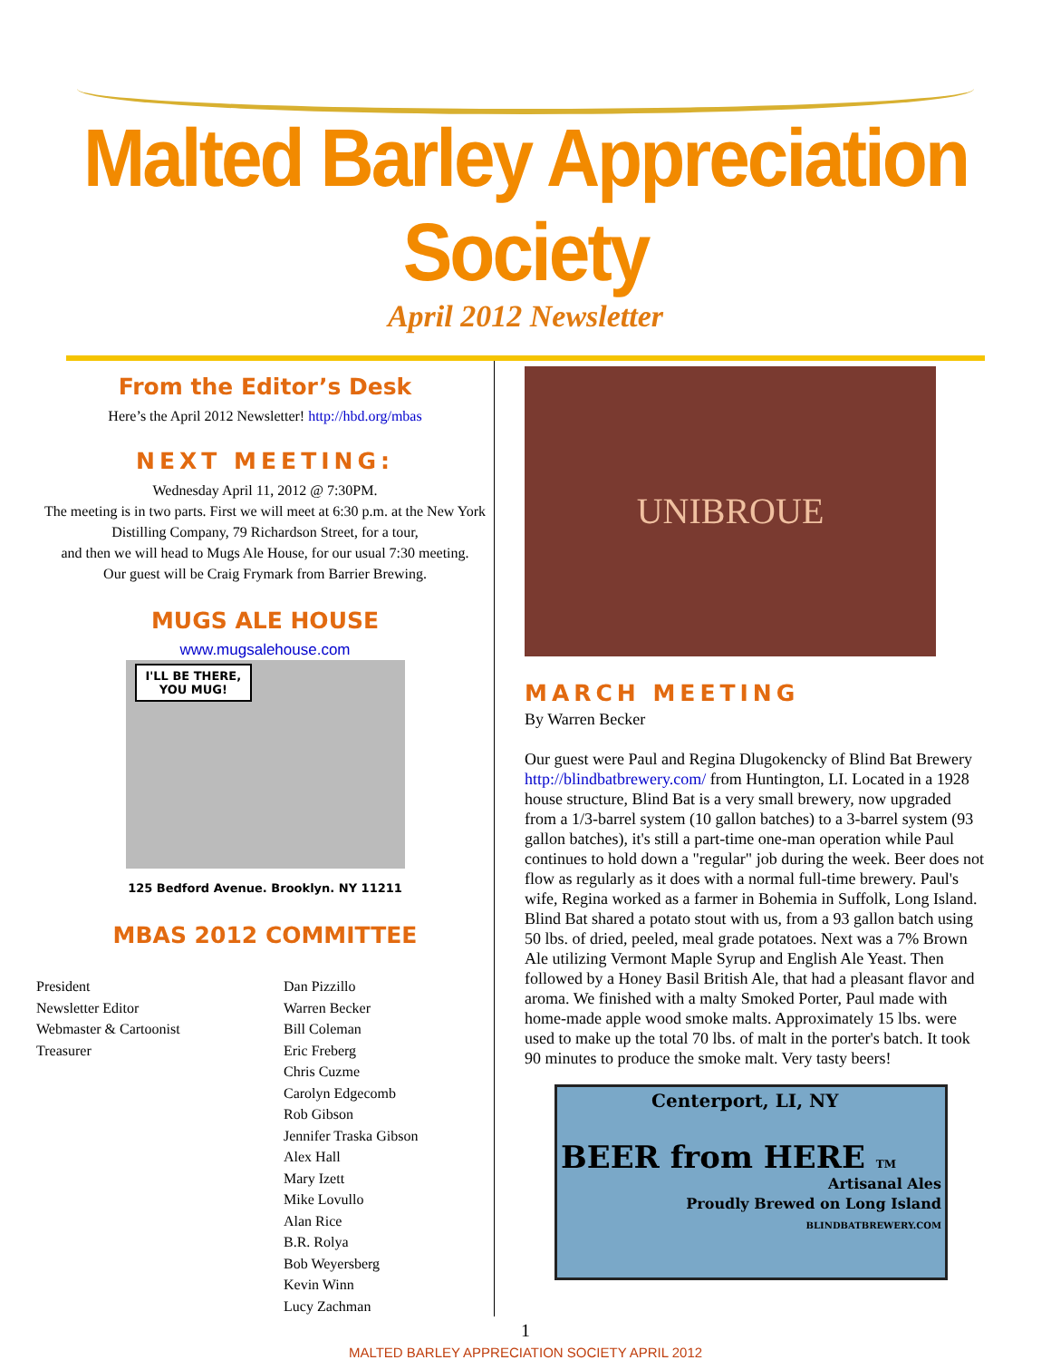Malted Barley Appreciation Society
April 2012 Newsletter
From the Editor’s Desk
Here’s the April 2012 Newsletter! http://hbd.org/mbas
NEXT MEETING:
Wednesday April 11, 2012 @ 7:30PM.
The meeting is in two parts. First we will meet at 6:30 p.m. at the New York Distilling Company, 79 Richardson Street, for a tour,
and then we will head to Mugs Ale House, for our usual 7:30 meeting.
Our guest will be Craig Frymark from Barrier Brewing.
MUGS ALE HOUSE
www.mugsalehouse.com
I'LL BE THERE,
YOU MUG!
125 Bedford Avenue. Brooklyn. NY 11211
MBAS 2012 COMMITTEE
President
Newsletter Editor
Webmaster & Cartoonist
Treasurer
Dan Pizzillo
Warren Becker
Bill Coleman
Eric Freberg
Chris Cuzme
Carolyn Edgecomb
Rob Gibson
Jennifer Traska Gibson
Alex Hall
Mary Izett
Mike Lovullo
Alan Rice
B.R. Rolya
Bob Weyersberg
Kevin Winn
Lucy Zachman
UNIBROUE
MARCH MEETING
By Warren Becker
Our guest were Paul and Regina Dlugokencky of Blind Bat Brewery http://blindbatbrewery.com/ from Huntington, LI. Located in a 1928 house structure, Blind Bat is a very small brewery, now upgraded from a 1/3-barrel system (10 gallon batches) to a 3-barrel system (93 gallon batches), it's still a part-time one-man operation while Paul continues to hold down a "regular" job during the week. Beer does not flow as regularly as it does with a normal full-time brewery. Paul's wife, Regina worked as a farmer in Bohemia in Suffolk, Long Island. Blind Bat shared a potato stout with us, from a 93 gallon batch using 50 lbs. of dried, peeled, meal grade potatoes. Next was a 7% Brown Ale utilizing Vermont Maple Syrup and English Ale Yeast. Then followed by a Honey Basil British Ale, that had a pleasant flavor and aroma. We finished with a malty Smoked Porter, Paul made with home-made apple wood smoke malts. Approximately 15 lbs. were used to make up the total 70 lbs. of malt in the porter's batch. It took 90 minutes to produce the smoke malt. Very tasty beers!
Centerport, LI, NY
BEER from HERE TM
Artisanal Ales
Proudly Brewed on Long Island
BLINDBATBREWERY.COM
1
MALTED BARLEY APPRECIATION SOCIETY APRIL 2012